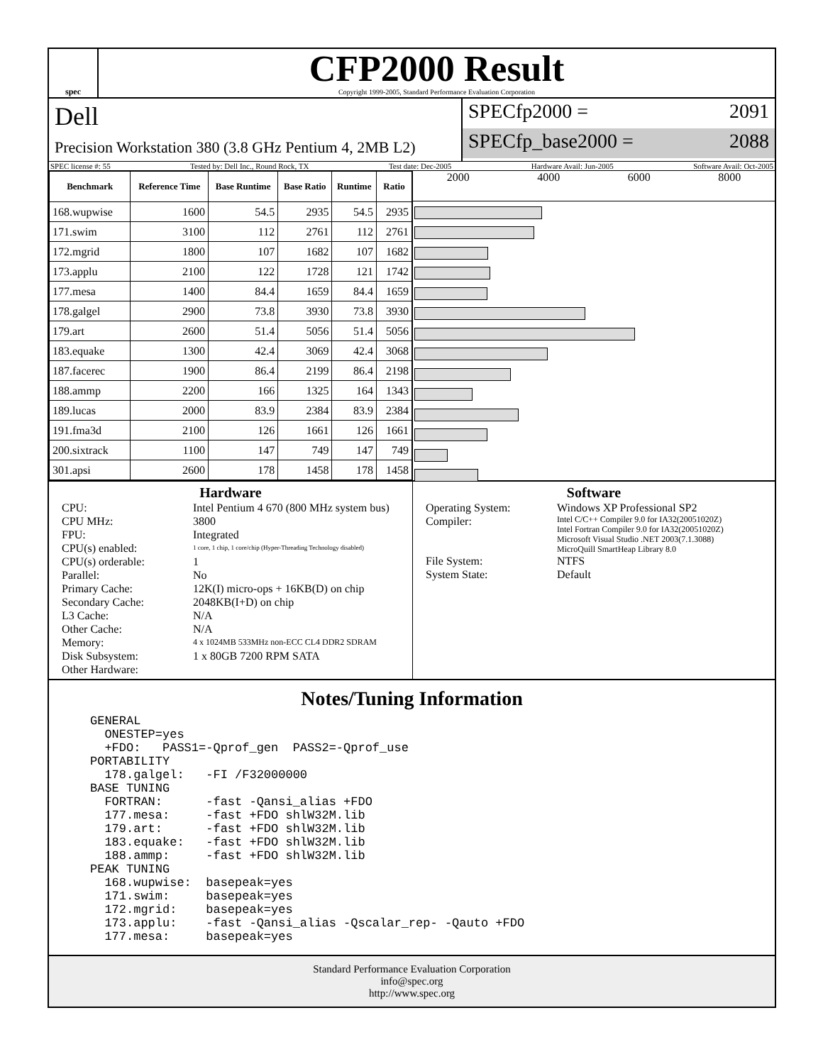spec
CFP2000 Result
Copyright 1999-2005, Standard Performance Evaluation Corporation
Dell
Precision Workstation 380 (3.8 GHz Pentium 4, 2MB L2)
SPECfp2000 = 2091
SPECfp_base2000 = 2088
SPEC license #: 55 Tested by: Dell Inc., Round Rock, TX Test date: Dec-2005 Hardware Avail: Jun-2005 Software Avail: Oct-2005
| Benchmark | Reference Time | Base Runtime | Base Ratio | Runtime | Ratio |
| --- | --- | --- | --- | --- | --- |
| 168.wupwise | 1600 | 54.5 | 2935 | 54.5 | 2935 |
| 171.swim | 3100 | 112 | 2761 | 112 | 2761 |
| 172.mgrid | 1800 | 107 | 1682 | 107 | 1682 |
| 173.applu | 2100 | 122 | 1728 | 121 | 1742 |
| 177.mesa | 1400 | 84.4 | 1659 | 84.4 | 1659 |
| 178.galgel | 2900 | 73.8 | 3930 | 73.8 | 3930 |
| 179.art | 2600 | 51.4 | 5056 | 51.4 | 5056 |
| 183.equake | 1300 | 42.4 | 3069 | 42.4 | 3068 |
| 187.facerec | 1900 | 86.4 | 2199 | 86.4 | 2198 |
| 188.ammp | 2200 | 166 | 1325 | 164 | 1343 |
| 189.lucas | 2000 | 83.9 | 2384 | 83.9 | 2384 |
| 191.fma3d | 2100 | 126 | 1661 | 126 | 1661 |
| 200.sixtrack | 1100 | 147 | 749 | 147 | 749 |
| 301.apsi | 2600 | 178 | 1458 | 178 | 1458 |
2000 4000 6000 8000
Hardware
CPU: Intel Pentium 4 670 (800 MHz system bus) CPU MHz: 3800 FPU: Integrated CPU(s) enabled: 1 core, 1 chip, 1 core/chip (Hyper-Threading Technology disabled) CPU(s) orderable: 1 Parallel: No Primary Cache: 12K(I) micro-ops + 16KB(D) on chip Secondary Cache: 2048KB(I+D) on chip L3 Cache: N/A Other Cache: N/A Memory: 4 x 1024MB 533MHz non-ECC CL4 DDR2 SDRAM Disk Subsystem: 1 x 80GB 7200 RPM SATA Other Hardware:
Software
Operating System: Windows XP Professional SP2 Compiler: Intel C/C++ Compiler 9.0 for IA32(20051020Z)
Intel Fortran Compiler 9.0 for IA32(20051020Z)
Microsoft Visual Studio .NET 2003(7.1.3088)
MicroQuill SmartHeap Library 8.0 File System: NTFS System State: Default
Notes/Tuning Information
GENERAL
  ONESTEP=yes
  +FDO:   PASS1=-Qprof_gen  PASS2=-Qprof_use
PORTABILITY
  178.galgel:   -FI /F32000000
BASE TUNING
  FORTRAN:      -fast -Qansi_alias +FDO
  177.mesa:     -fast +FDO shlW32M.lib
  179.art:      -fast +FDO shlW32M.lib
  183.equake:   -fast +FDO shlW32M.lib
  188.ammp:     -fast +FDO shlW32M.lib
PEAK TUNING
  168.wupwise:  basepeak=yes
  171.swim:     basepeak=yes
  172.mgrid:    basepeak=yes
  173.applu:    -fast -Qansi_alias -Qscalar_rep- -Qauto +FDO
  177.mesa:     basepeak=yes
Standard Performance Evaluation Corporation
info@spec.org
http://www.spec.org